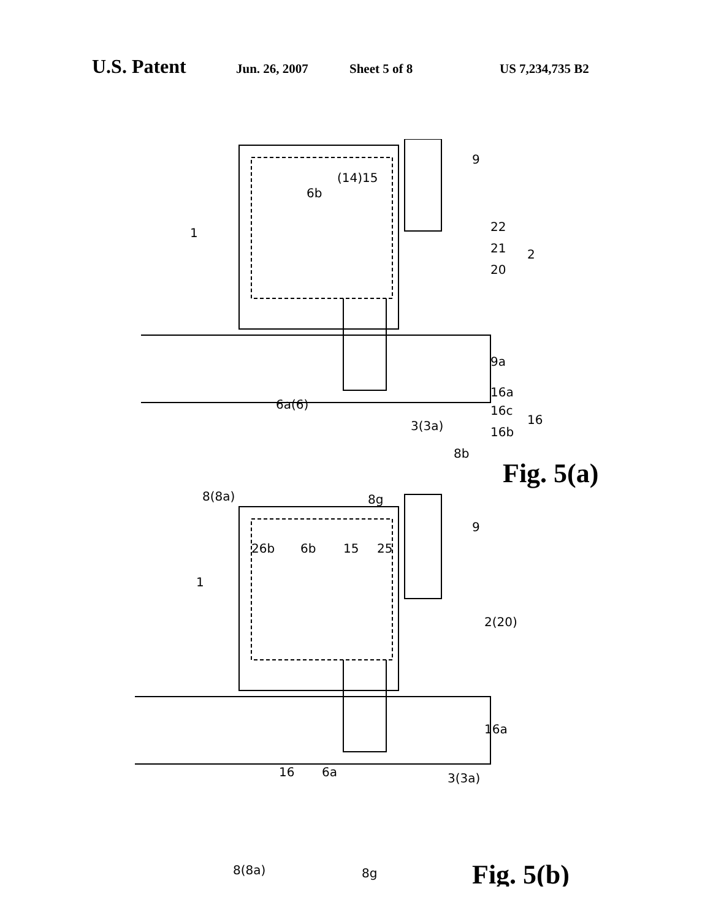U.S. Patent Jun. 26, 2007 Sheet 5 of 8 US 7,234,735 B2
9
(14)15
6b
1
22
21
2
20
9a
16a
6a(6)
16c
16
3(3a)
16b
8b
8(8a)
8g
Fig. 5(a)
9
26b
6b
15
25
1
2(20)
16a
16
6a
3(3a)
8(8a)
8g
Fig. 5(b)